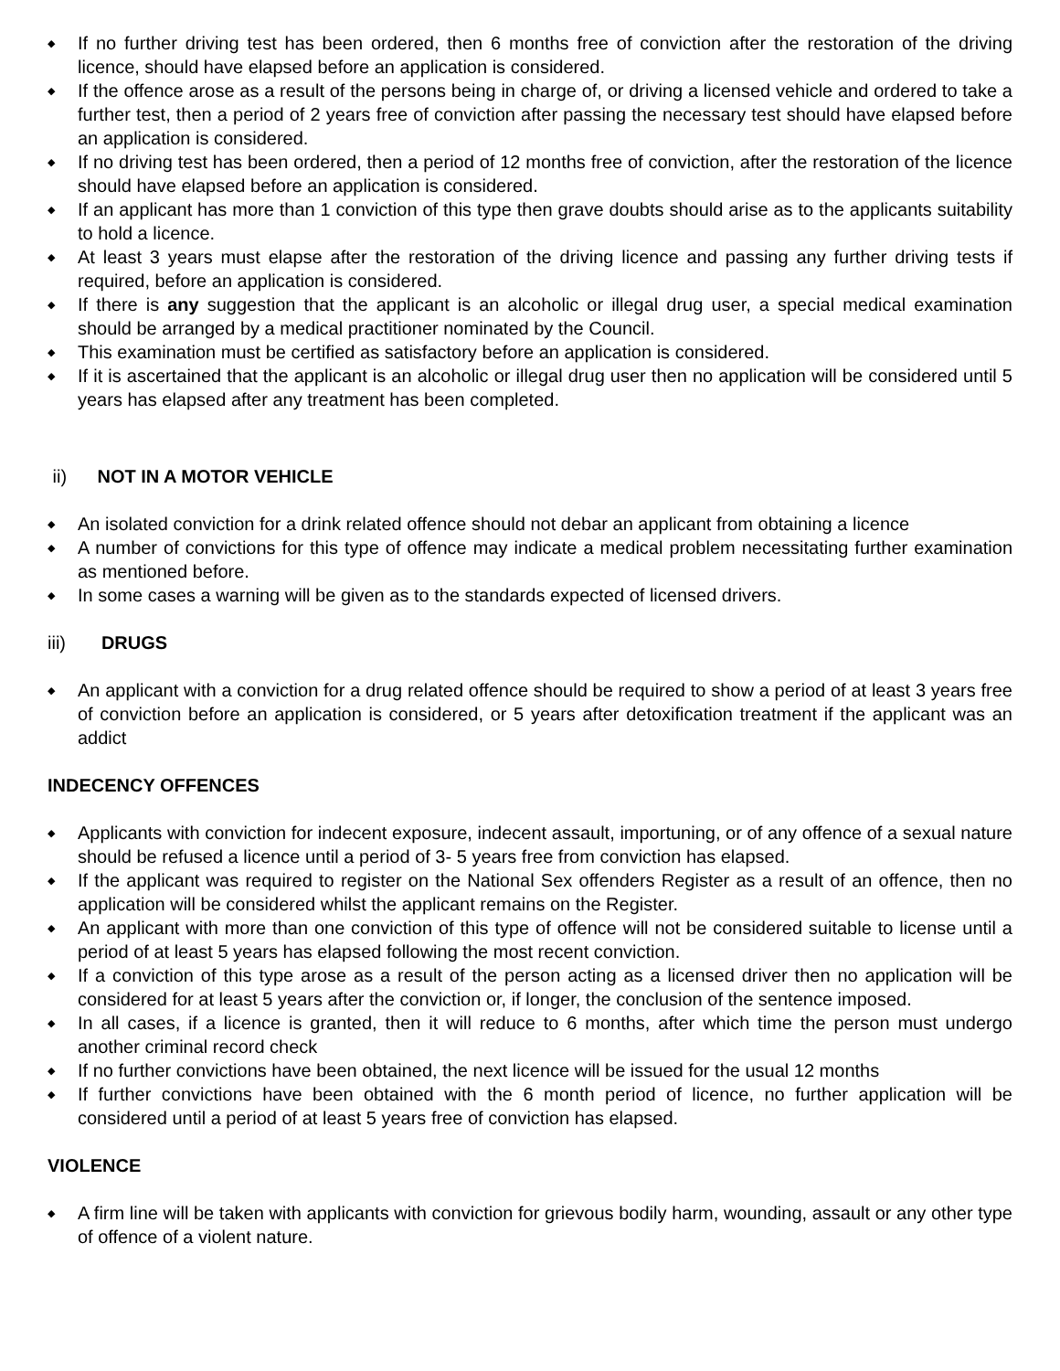◆ If no further driving test has been ordered, then 6 months free of conviction after the restoration of the driving licence, should have elapsed before an application is considered.
◆ If the offence arose as a result of the persons being in charge of, or driving a licensed vehicle and ordered to take a further test, then a period of 2 years free of conviction after passing the necessary test should have elapsed before an application is considered.
◆ If no driving test has been ordered, then a period of 12 months free of conviction, after the restoration of the licence should have elapsed before an application is considered.
◆ If an applicant has more than 1 conviction of this type then grave doubts should arise as to the applicants suitability to hold a licence.
◆ At least 3 years must elapse after the restoration of the driving licence and passing any further driving tests if required, before an application is considered.
◆ If there is any suggestion that the applicant is an alcoholic or illegal drug user, a special medical examination should be arranged by a medical practitioner nominated by the Council.
◆ This examination must be certified as satisfactory before an application is considered.
◆ If it is ascertained that the applicant is an alcoholic or illegal drug user then no application will be considered until 5 years has elapsed after any treatment has been completed.
ii) NOT IN A MOTOR VEHICLE
◆ An isolated conviction for a drink related offence should not debar an applicant from obtaining a licence
◆ A number of convictions for this type of offence may indicate a medical problem necessitating further examination as mentioned before.
◆ In some cases a warning will be given as to the standards expected of licensed drivers.
iii) DRUGS
◆ An applicant with a conviction for a drug related offence should be required to show a period of at least 3 years free of conviction before an application is considered, or 5 years after detoxification treatment if the applicant was an addict
INDECENCY OFFENCES
◆ Applicants with conviction for indecent exposure, indecent assault, importuning, or of any offence of a sexual nature should be refused a licence until a period of 3- 5 years free from conviction has elapsed.
◆ If the applicant was required to register on the National Sex offenders Register as a result of an offence, then no application will be considered whilst the applicant remains on the Register.
◆ An applicant with more than one conviction of this type of offence will not be considered suitable to license until a period of at least 5 years has elapsed following the most recent conviction.
◆ If a conviction of this type arose as a result of the person acting as a licensed driver then no application will be considered for at least 5 years after the conviction or, if longer, the conclusion of the sentence imposed.
◆ In all cases, if a licence is granted, then it will reduce to 6 months, after which time the person must undergo another criminal record check
◆ If no further convictions have been obtained, the next licence will be issued for the usual 12 months
◆ If further convictions have been obtained with the 6 month period of licence, no further application will be considered until a period of at least 5 years free of conviction has elapsed.
VIOLENCE
◆ A firm line will be taken with applicants with conviction for grievous bodily harm, wounding, assault or any other type of offence of a violent nature.